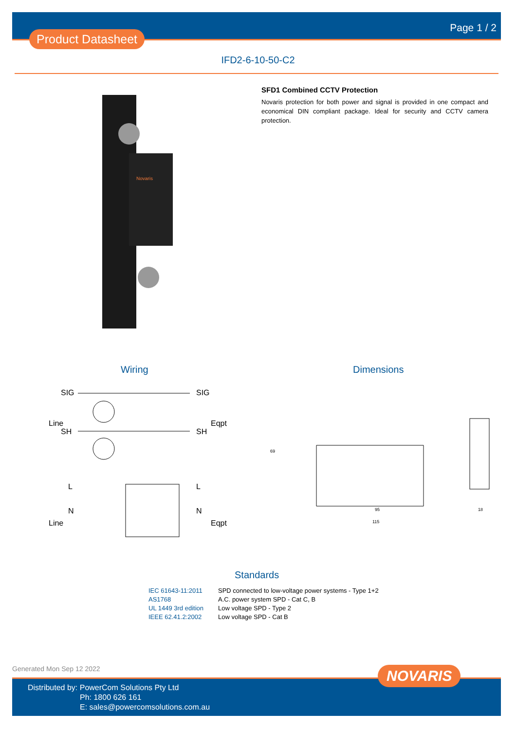Product Datasheet
Page 1 / 2
IFD2-6-10-50-C2
Novaris
SFD1 Combined CCTV Protection
Novaris protection for both power and signal is provided in one compact and economical DIN compliant package. Ideal for security and CCTV camera protection.
Wiring Dimensions
SIG
SIG
SH
SH
Line
Eqpt
L
N
Line
L
N
Eqpt
95
115
18
69
Standards
| IEC 61643-11:2011 | SPD connected to low-voltage power systems - Type 1+2 |
| AS1768 | A.C. power system SPD - Cat C, B |
| UL 1449 3rd edition | Low voltage SPD - Type 2 |
| IEEE 62.41.2:2002 | Low voltage SPD - Cat B |
Generated Mon Sep 12 2022
Distributed by: PowerCom Solutions Pty Ltd
Ph: 1800 626 161
E: sales@powercomsolutions.com.au
NOVARIS